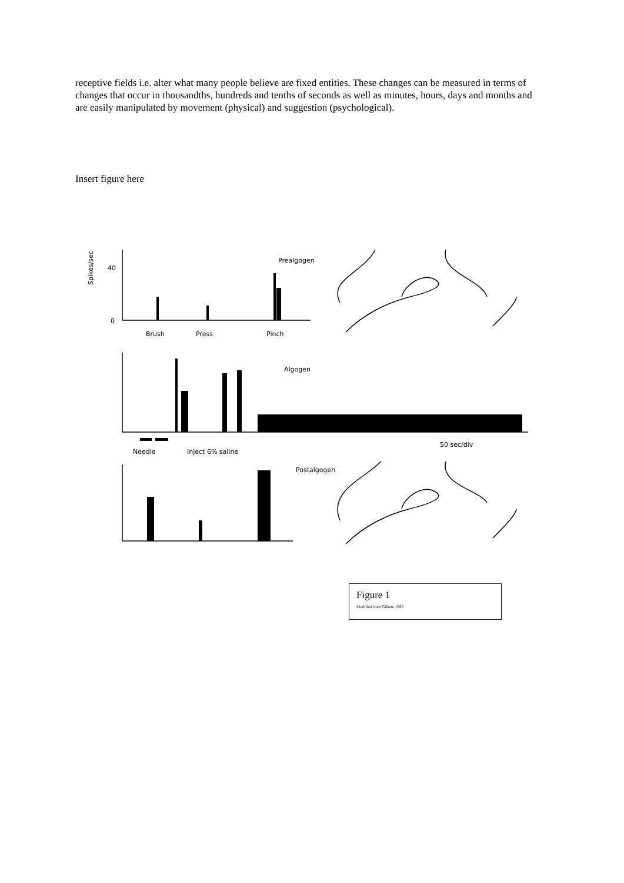receptive fields i.e. alter what many people believe are fixed entities. These changes can be measured in terms of changes that occur in thousandths, hundreds and tenths of seconds as well as minutes, hours, days and months and are easily manipulated by movement (physical) and suggestion (psychological).
Insert figure here
Prealgogen
Algogen
Postalgogen
Brush
Press
Pinch
40
0
Needle
Inject 6% saline
50 sec/div
Spikes/sec
Figure 1
Modified from Gillette 1995